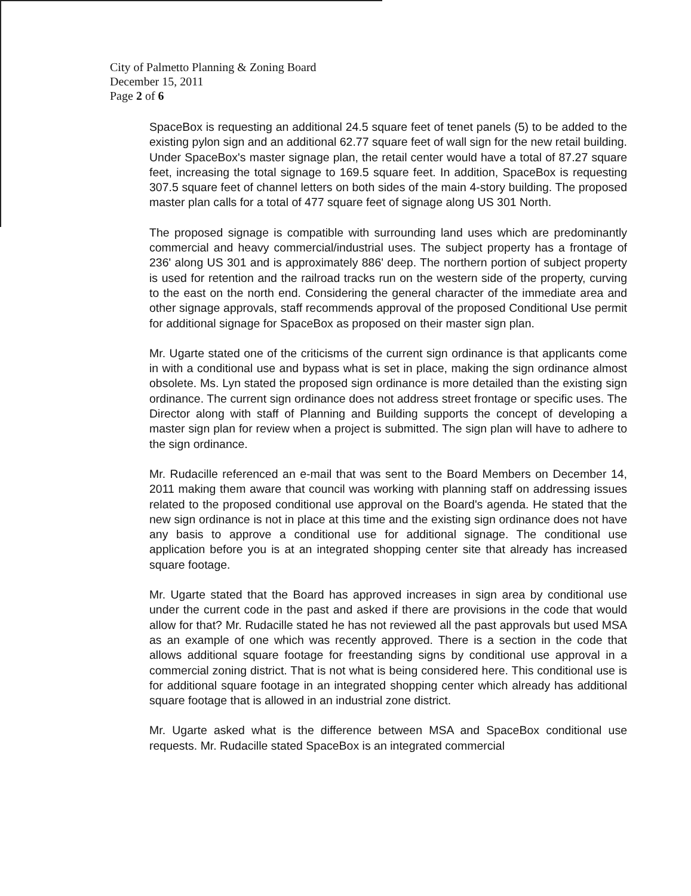City of Palmetto Planning & Zoning Board
December 15, 2011
Page 2 of 6
SpaceBox is requesting an additional 24.5 square feet of tenet panels (5) to be added to the existing pylon sign and an additional 62.77 square feet of wall sign for the new retail building. Under SpaceBox's master signage plan, the retail center would have a total of 87.27 square feet, increasing the total signage to 169.5 square feet. In addition, SpaceBox is requesting 307.5 square feet of channel letters on both sides of the main 4-story building. The proposed master plan calls for a total of 477 square feet of signage along US 301 North.
The proposed signage is compatible with surrounding land uses which are predominantly commercial and heavy commercial/industrial uses. The subject property has a frontage of 236' along US 301 and is approximately 886' deep. The northern portion of subject property is used for retention and the railroad tracks run on the western side of the property, curving to the east on the north end. Considering the general character of the immediate area and other signage approvals, staff recommends approval of the proposed Conditional Use permit for additional signage for SpaceBox as proposed on their master sign plan.
Mr. Ugarte stated one of the criticisms of the current sign ordinance is that applicants come in with a conditional use and bypass what is set in place, making the sign ordinance almost obsolete. Ms. Lyn stated the proposed sign ordinance is more detailed than the existing sign ordinance. The current sign ordinance does not address street frontage or specific uses. The Director along with staff of Planning and Building supports the concept of developing a master sign plan for review when a project is submitted. The sign plan will have to adhere to the sign ordinance.
Mr. Rudacille referenced an e-mail that was sent to the Board Members on December 14, 2011 making them aware that council was working with planning staff on addressing issues related to the proposed conditional use approval on the Board's agenda. He stated that the new sign ordinance is not in place at this time and the existing sign ordinance does not have any basis to approve a conditional use for additional signage. The conditional use application before you is at an integrated shopping center site that already has increased square footage.
Mr. Ugarte stated that the Board has approved increases in sign area by conditional use under the current code in the past and asked if there are provisions in the code that would allow for that? Mr. Rudacille stated he has not reviewed all the past approvals but used MSA as an example of one which was recently approved. There is a section in the code that allows additional square footage for freestanding signs by conditional use approval in a commercial zoning district. That is not what is being considered here. This conditional use is for additional square footage in an integrated shopping center which already has additional square footage that is allowed in an industrial zone district.
Mr. Ugarte asked what is the difference between MSA and SpaceBox conditional use requests. Mr. Rudacille stated SpaceBox is an integrated commercial